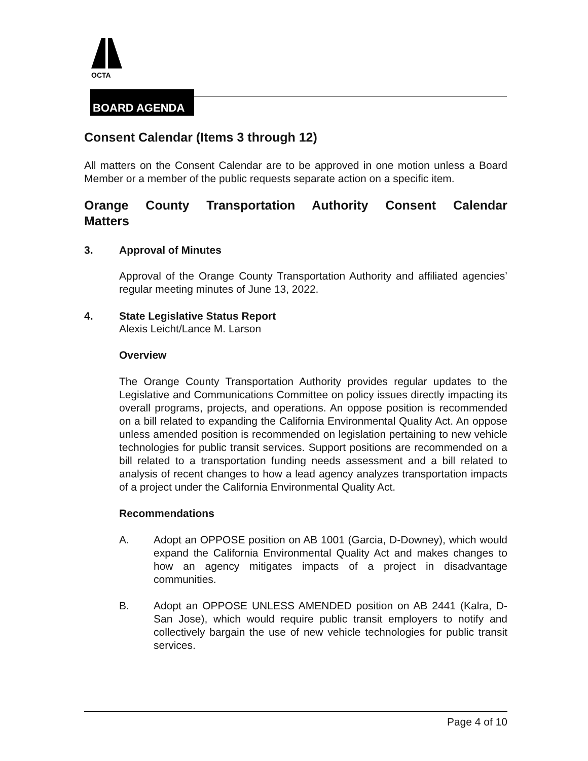OCTA
BOARD AGENDA
Consent Calendar (Items 3 through 12)
All matters on the Consent Calendar are to be approved in one motion unless a Board Member or a member of the public requests separate action on a specific item.
Orange County Transportation Authority Consent Calendar
Matters
3. Approval of Minutes
Approval of the Orange County Transportation Authority and affiliated agencies’ regular meeting minutes of June 13, 2022.
4. State Legislative Status Report
Alexis Leicht/Lance M. Larson
Overview
The Orange County Transportation Authority provides regular updates to the Legislative and Communications Committee on policy issues directly impacting its overall programs, projects, and operations. An oppose position is recommended on a bill related to expanding the California Environmental Quality Act. An oppose unless amended position is recommended on legislation pertaining to new vehicle technologies for public transit services. Support positions are recommended on a bill related to a transportation funding needs assessment and a bill related to analysis of recent changes to how a lead agency analyzes transportation impacts of a project under the California Environmental Quality Act.
Recommendations
A.
Adopt an OPPOSE position on AB 1001 (Garcia, D-Downey), which would expand the California Environmental Quality Act and makes changes to how an agency mitigates impacts of a project in disadvantage communities.
B.
Adopt an OPPOSE UNLESS AMENDED position on AB 2441 (Kalra, D-San Jose), which would require public transit employers to notify and collectively bargain the use of new vehicle technologies for public transit services.
Page 4 of 10